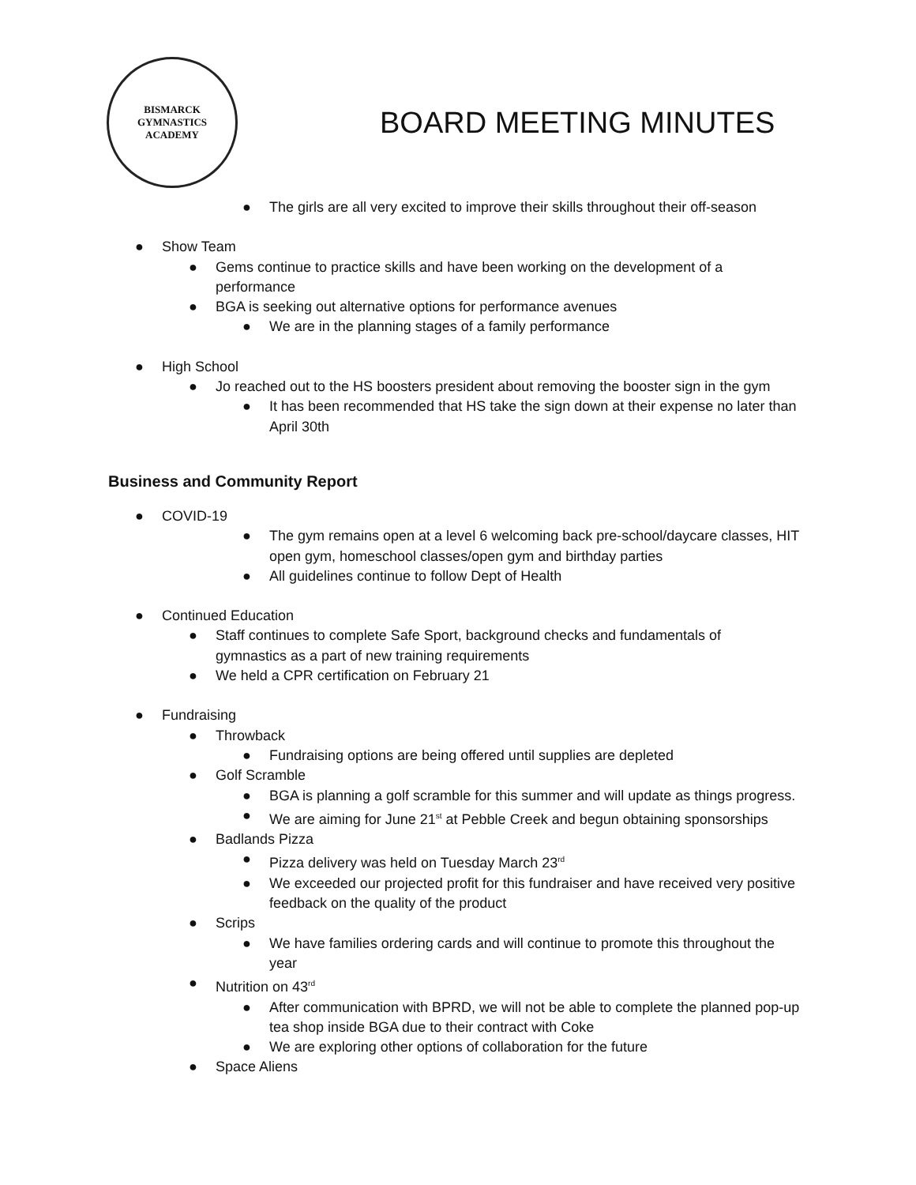BISMARCK
GYMNASTICS
ACADEMY
BOARD MEETING MINUTES
● The girls are all very excited to improve their skills throughout their off-season
● Show Team
● Gems continue to practice skills and have been working on the development of a performance
● BGA is seeking out alternative options for performance avenues
● We are in the planning stages of a family performance
● High School
● Jo reached out to the HS boosters president about removing the booster sign in the gym
● It has been recommended that HS take the sign down at their expense no later than April 30th
Business and Community Report
● COVID-19
● The gym remains open at a level 6 welcoming back pre-school/daycare classes, HIT open gym, homeschool classes/open gym and birthday parties
● All guidelines continue to follow Dept of Health
● Continued Education
● Staff continues to complete Safe Sport, background checks and fundamentals of gymnastics as a part of new training requirements
● We held a CPR certification on February 21
● Fundraising
● Throwback
● Fundraising options are being offered until supplies are depleted
● Golf Scramble
● BGA is planning a golf scramble for this summer and will update as things progress.
● We are aiming for June 21<sup>st</sup> at Pebble Creek and begun obtaining sponsorships
● Badlands Pizza
● Pizza delivery was held on Tuesday March 23<sup>rd</sup>
● We exceeded our projected profit for this fundraiser and have received very positive feedback on the quality of the product
● Scrips
● We have families ordering cards and will continue to promote this throughout the year
● Nutrition on 43<sup>rd</sup>
● After communication with BPRD, we will not be able to complete the planned pop-up tea shop inside BGA due to their contract with Coke
● We are exploring other options of collaboration for the future
● Space Aliens